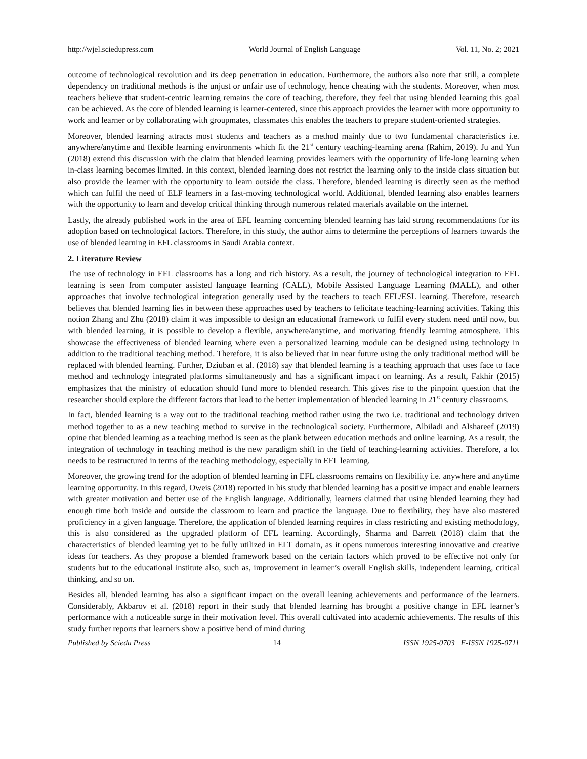http://wjel.sciedupress.com World Journal of English Language Vol. 11, No. 2; 2021
outcome of technological revolution and its deep penetration in education. Furthermore, the authors also note that still, a complete dependency on traditional methods is the unjust or unfair use of technology, hence cheating with the students. Moreover, when most teachers believe that student-centric learning remains the core of teaching, therefore, they feel that using blended learning this goal can be achieved. As the core of blended learning is learner-centered, since this approach provides the learner with more opportunity to work and learner or by collaborating with groupmates, classmates this enables the teachers to prepare student-oriented strategies.
Moreover, blended learning attracts most students and teachers as a method mainly due to two fundamental characteristics i.e. anywhere/anytime and flexible learning environments which fit the 21<sup>st</sup> century teaching-learning arena (Rahim, 2019). Ju and Yun (2018) extend this discussion with the claim that blended learning provides learners with the opportunity of life-long learning when in-class learning becomes limited. In this context, blended learning does not restrict the learning only to the inside class situation but also provide the learner with the opportunity to learn outside the class. Therefore, blended learning is directly seen as the method which can fulfil the need of ELF learners in a fast-moving technological world. Additional, blended learning also enables learners with the opportunity to learn and develop critical thinking through numerous related materials available on the internet.
Lastly, the already published work in the area of EFL learning concerning blended learning has laid strong recommendations for its adoption based on technological factors. Therefore, in this study, the author aims to determine the perceptions of learners towards the use of blended learning in EFL classrooms in Saudi Arabia context.
2. Literature Review
The use of technology in EFL classrooms has a long and rich history. As a result, the journey of technological integration to EFL learning is seen from computer assisted language learning (CALL), Mobile Assisted Language Learning (MALL), and other approaches that involve technological integration generally used by the teachers to teach EFL/ESL learning. Therefore, research believes that blended learning lies in between these approaches used by teachers to felicitate teaching-learning activities. Taking this notion Zhang and Zhu (2018) claim it was impossible to design an educational framework to fulfil every student need until now, but with blended learning, it is possible to develop a flexible, anywhere/anytime, and motivating friendly learning atmosphere. This showcase the effectiveness of blended learning where even a personalized learning module can be designed using technology in addition to the traditional teaching method. Therefore, it is also believed that in near future using the only traditional method will be replaced with blended learning. Further, Dziuban et al. (2018) say that blended learning is a teaching approach that uses face to face method and technology integrated platforms simultaneously and has a significant impact on learning. As a result, Fakhir (2015) emphasizes that the ministry of education should fund more to blended research. This gives rise to the pinpoint question that the researcher should explore the different factors that lead to the better implementation of blended learning in 21<sup>st</sup> century classrooms.
In fact, blended learning is a way out to the traditional teaching method rather using the two i.e. traditional and technology driven method together to as a new teaching method to survive in the technological society. Furthermore, Albiladi and Alshareef (2019) opine that blended learning as a teaching method is seen as the plank between education methods and online learning. As a result, the integration of technology in teaching method is the new paradigm shift in the field of teaching-learning activities. Therefore, a lot needs to be restructured in terms of the teaching methodology, especially in EFL learning.
Moreover, the growing trend for the adoption of blended learning in EFL classrooms remains on flexibility i.e. anywhere and anytime learning opportunity. In this regard, Oweis (2018) reported in his study that blended learning has a positive impact and enable learners with greater motivation and better use of the English language. Additionally, learners claimed that using blended learning they had enough time both inside and outside the classroom to learn and practice the language. Due to flexibility, they have also mastered proficiency in a given language. Therefore, the application of blended learning requires in class restricting and existing methodology, this is also considered as the upgraded platform of EFL learning. Accordingly, Sharma and Barrett (2018) claim that the characteristics of blended learning yet to be fully utilized in ELT domain, as it opens numerous interesting innovative and creative ideas for teachers. As they propose a blended framework based on the certain factors which proved to be effective not only for students but to the educational institute also, such as, improvement in learner’s overall English skills, independent learning, critical thinking, and so on.
Besides all, blended learning has also a significant impact on the overall leaning achievements and performance of the learners. Considerably, Akbarov et al. (2018) report in their study that blended learning has brought a positive change in EFL learner’s performance with a noticeable surge in their motivation level. This overall cultivated into academic achievements. The results of this study further reports that learners show a positive bend of mind during
Published by Sciedu Press 14 ISSN 1925-0703 E-ISSN 1925-0711